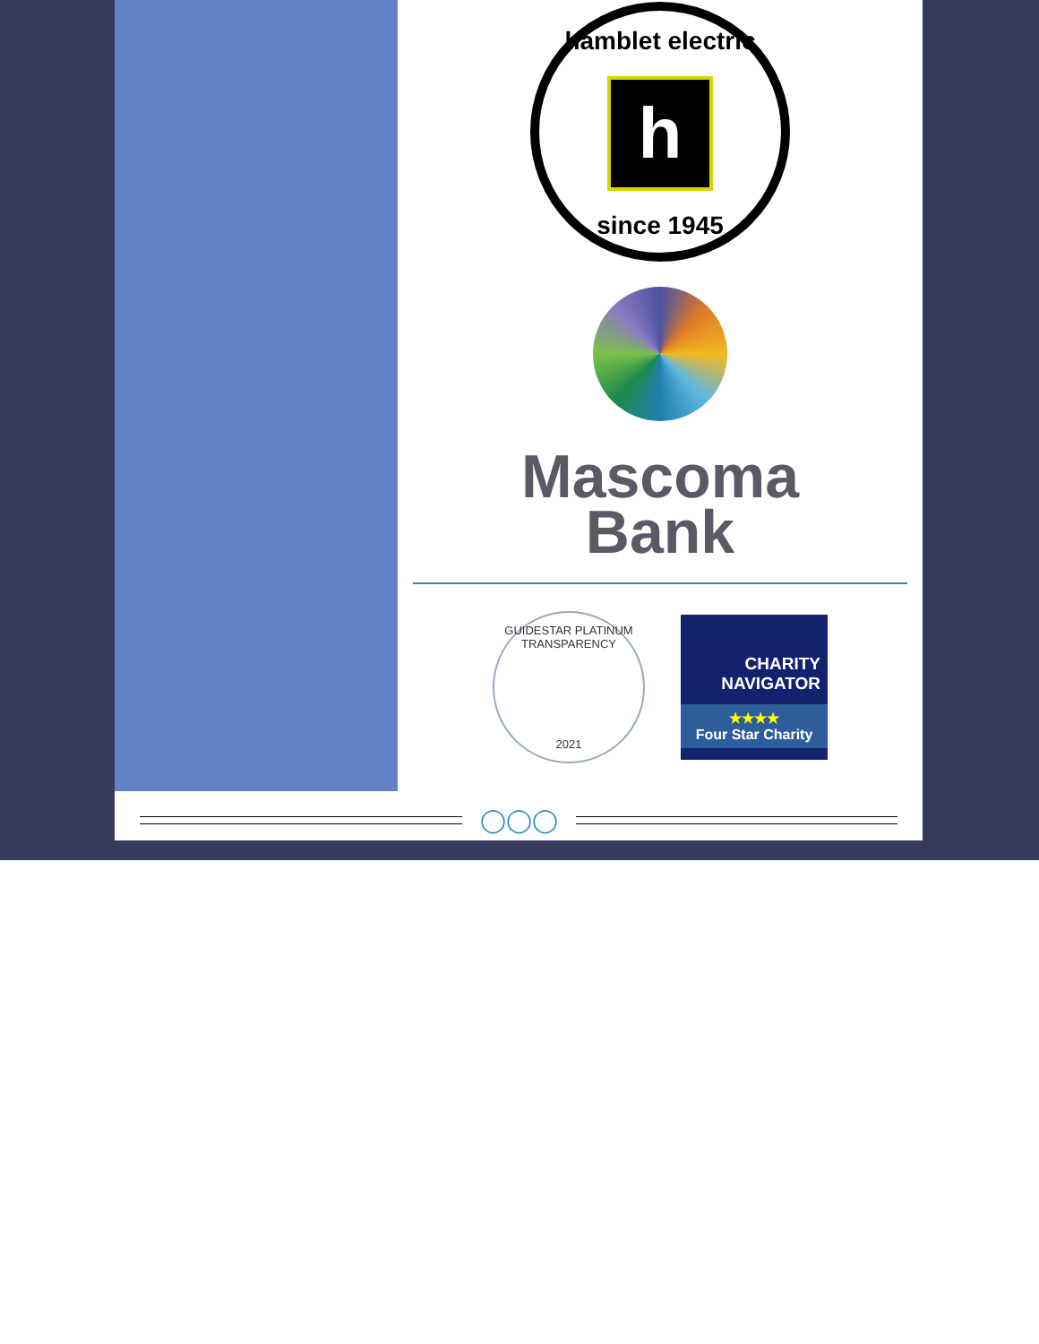hamblet electric
h
since 1945
Mascoma
Bank
GUIDESTAR PLATINUM TRANSPARENCY
2021
CHARITY
NAVIGATOR
★★★★
Four Star Charity
◯◯◯